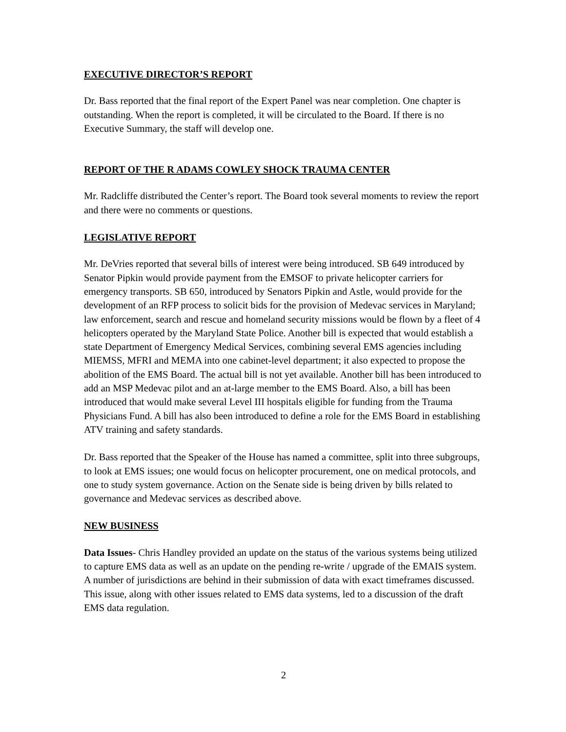EXECUTIVE DIRECTOR’S REPORT
Dr. Bass reported that the final report of the Expert Panel was near completion. One chapter is outstanding. When the report is completed, it will be circulated to the Board. If there is no Executive Summary, the staff will develop one.
REPORT OF THE R ADAMS COWLEY SHOCK TRAUMA CENTER
Mr. Radcliffe distributed the Center’s report. The Board took several moments to review the report and there were no comments or questions.
LEGISLATIVE REPORT
Mr. DeVries reported that several bills of interest were being introduced. SB 649 introduced by Senator Pipkin would provide payment from the EMSOF to private helicopter carriers for emergency transports. SB 650, introduced by Senators Pipkin and Astle, would provide for the development of an RFP process to solicit bids for the provision of Medevac services in Maryland; law enforcement, search and rescue and homeland security missions would be flown by a fleet of 4 helicopters operated by the Maryland State Police. Another bill is expected that would establish a state Department of Emergency Medical Services, combining several EMS agencies including MIEMSS, MFRI and MEMA into one cabinet-level department; it also expected to propose the abolition of the EMS Board. The actual bill is not yet available. Another bill has been introduced to add an MSP Medevac pilot and an at-large member to the EMS Board. Also, a bill has been introduced that would make several Level III hospitals eligible for funding from the Trauma Physicians Fund. A bill has also been introduced to define a role for the EMS Board in establishing ATV training and safety standards.
Dr. Bass reported that the Speaker of the House has named a committee, split into three subgroups, to look at EMS issues; one would focus on helicopter procurement, one on medical protocols, and one to study system governance. Action on the Senate side is being driven by bills related to governance and Medevac services as described above.
NEW BUSINESS
Data Issues- Chris Handley provided an update on the status of the various systems being utilized to capture EMS data as well as an update on the pending re-write / upgrade of the EMAIS system. A number of jurisdictions are behind in their submission of data with exact timeframes discussed. This issue, along with other issues related to EMS data systems, led to a discussion of the draft EMS data regulation.
2